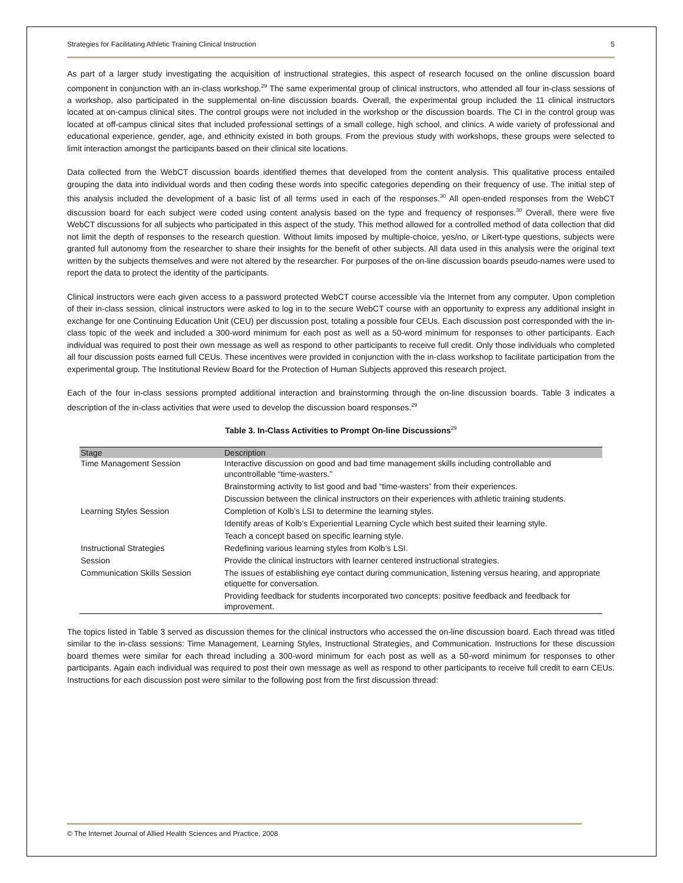Strategies for Facilitating Athletic Training Clinical Instruction 5
As part of a larger study investigating the acquisition of instructional strategies, this aspect of research focused on the online discussion board component in conjunction with an in-class workshop.<sup>29</sup> The same experimental group of clinical instructors, who attended all four in-class sessions of a workshop, also participated in the supplemental on-line discussion boards. Overall, the experimental group included the 11 clinical instructors located at on-campus clinical sites. The control groups were not included in the workshop or the discussion boards. The CI in the control group was located at off-campus clinical sites that included professional settings of a small college, high school, and clinics. A wide variety of professional and educational experience, gender, age, and ethnicity existed in both groups. From the previous study with workshops, these groups were selected to limit interaction amongst the participants based on their clinical site locations.
Data collected from the WebCT discussion boards identified themes that developed from the content analysis. This qualitative process entailed grouping the data into individual words and then coding these words into specific categories depending on their frequency of use. The initial step of this analysis included the development of a basic list of all terms used in each of the responses.<sup>30</sup> All open-ended responses from the WebCT discussion board for each subject were coded using content analysis based on the type and frequency of responses.<sup>30</sup> Overall, there were five WebCT discussions for all subjects who participated in this aspect of the study. This method allowed for a controlled method of data collection that did not limit the depth of responses to the research question. Without limits imposed by multiple-choice, yes/no, or Likert-type questions, subjects were granted full autonomy from the researcher to share their insights for the benefit of other subjects. All data used in this analysis were the original text written by the subjects themselves and were not altered by the researcher. For purposes of the on-line discussion boards pseudo-names were used to report the data to protect the identity of the participants.
Clinical instructors were each given access to a password protected WebCT course accessible via the Internet from any computer. Upon completion of their in-class session, clinical instructors were asked to log in to the secure WebCT course with an opportunity to express any additional insight in exchange for one Continuing Education Unit (CEU) per discussion post, totaling a possible four CEUs. Each discussion post corresponded with the in-class topic of the week and included a 300-word minimum for each post as well as a 50-word minimum for responses to other participants. Each individual was required to post their own message as well as respond to other participants to receive full credit. Only those individuals who completed all four discussion posts earned full CEUs. These incentives were provided in conjunction with the in-class workshop to facilitate participation from the experimental group. The Institutional Review Board for the Protection of Human Subjects approved this research project.
Each of the four in-class sessions prompted additional interaction and brainstorming through the on-line discussion boards. Table 3 indicates a description of the in-class activities that were used to develop the discussion board responses.<sup>29</sup>
Table 3. In-Class Activities to Prompt On-line Discussions<sup>29</sup>
| Stage | Description |
| --- | --- |
| Time Management Session | Interactive discussion on good and bad time management skills including controllable and uncontrollable “time-wasters.” |
| | Brainstorming activity to list good and bad “time-wasters” from their experiences. |
| | Discussion between the clinical instructors on their experiences with athletic training students. |
| Learning Styles Session | Completion of Kolb’s LSI to determine the learning styles. |
| | Identify areas of Kolb’s Experiential Learning Cycle which best suited their learning style. |
| | Teach a concept based on specific learning style. |
| Instructional Strategies | Redefining various learning styles from Kolb’s LSI. |
| Session | Provide the clinical instructors with learner centered instructional strategies. |
| Communication Skills Session | The issues of establishing eye contact during communication, listening versus hearing, and appropriate etiquette for conversation. |
| | Providing feedback for students incorporated two concepts: positive feedback and feedback for improvement. |
The topics listed in Table 3 served as discussion themes for the clinical instructors who accessed the on-line discussion board. Each thread was titled similar to the in-class sessions: Time Management, Learning Styles, Instructional Strategies, and Communication. Instructions for these discussion board themes were similar for each thread including a 300-word minimum for each post as well as a 50-word minimum for responses to other participants. Again each individual was required to post their own message as well as respond to other participants to receive full credit to earn CEUs. Instructions for each discussion post were similar to the following post from the first discussion thread:
© The Internet Journal of Allied Health Sciences and Practice, 2008